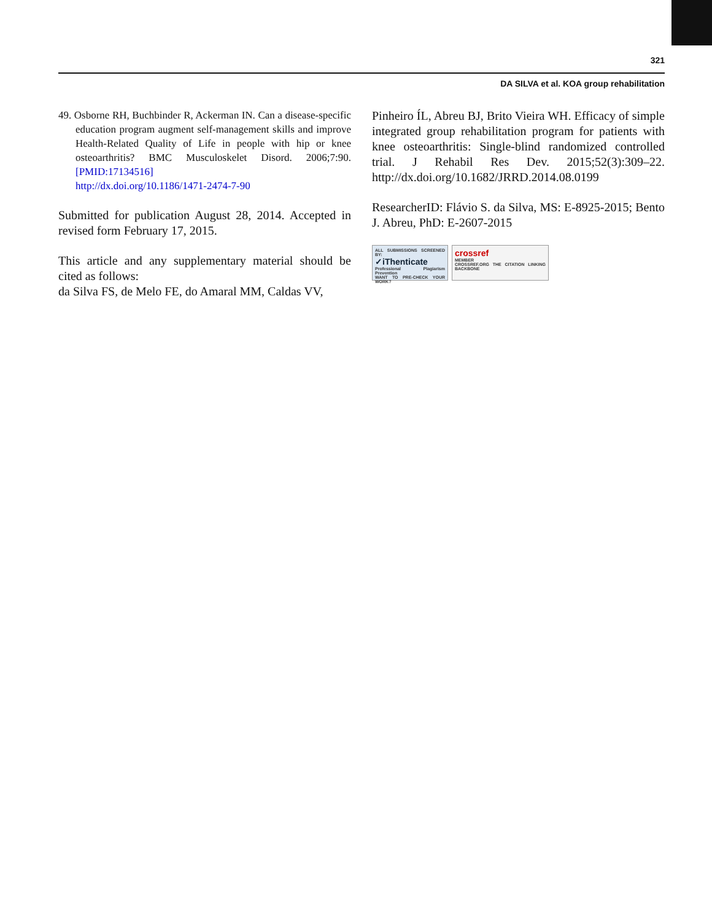321
DA SILVA et al. KOA group rehabilitation
49. Osborne RH, Buchbinder R, Ackerman IN. Can a disease-specific education program augment self-management skills and improve Health-Related Quality of Life in people with hip or knee osteoarthritis? BMC Musculoskelet Disord. 2006;7:90. [PMID:17134516]
http://dx.doi.org/10.1186/1471-2474-7-90
Submitted for publication August 28, 2014. Accepted in revised form February 17, 2015.
This article and any supplementary material should be cited as follows:
da Silva FS, de Melo FE, do Amaral MM, Caldas VV,
Pinheiro ÍL, Abreu BJ, Brito Vieira WH. Efficacy of simple integrated group rehabilitation program for patients with knee osteoarthritis: Single-blind randomized controlled trial. J Rehabil Res Dev. 2015;52(3):309–22. http://dx.doi.org/10.1682/JRRD.2014.08.0199
ResearcherID: Flávio S. da Silva, MS: E-8925-2015; Bento J. Abreu, PhD: E-2607-2015
ALL SUBMISSIONS SCREENED BY:
✓iThenticate
Professional Plagiarism Prevention
WANT TO PRE-CHECK YOUR WORK?
crossref
MEMBER
CROSSREF.ORG THE CITATION LINKING BACKBONE